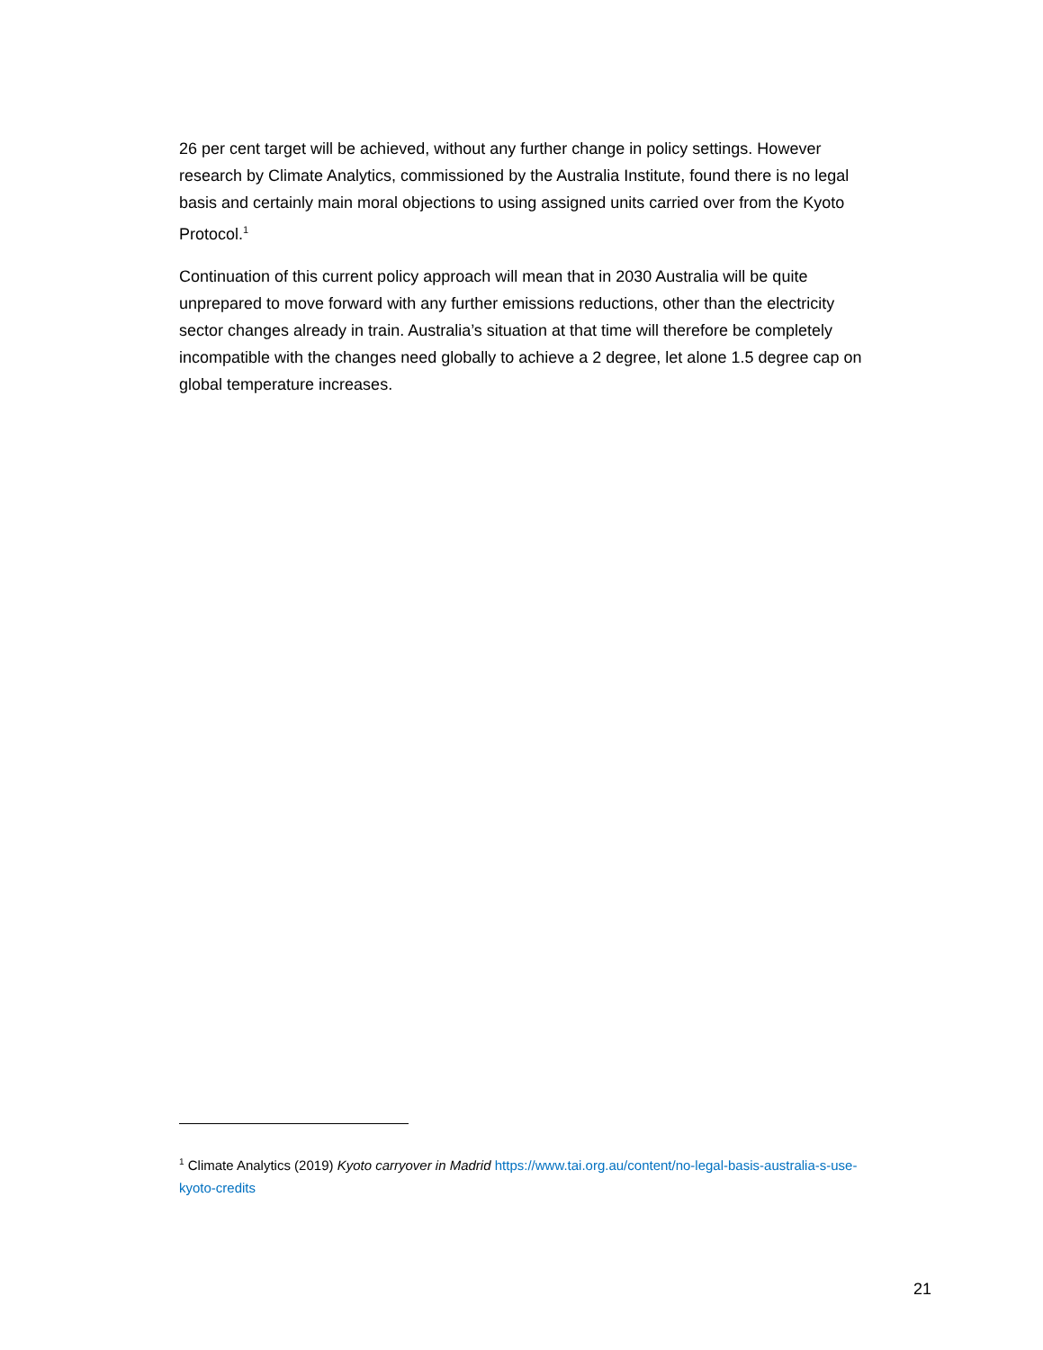26 per cent target will be achieved, without any further change in policy settings. However research by Climate Analytics, commissioned by the Australia Institute, found there is no legal basis and certainly main moral objections to using assigned units carried over from the Kyoto Protocol.<sup>1</sup>
Continuation of this current policy approach will mean that in 2030 Australia will be quite unprepared to move forward with any further emissions reductions, other than the electricity sector changes already in train. Australia’s situation at that time will therefore be completely incompatible with the changes need globally to achieve a 2 degree, let alone 1.5 degree cap on global temperature increases.
<sup>1</sup> Climate Analytics (2019) Kyoto carryover in Madrid https://www.tai.org.au/content/no-legal-basis-australia-s-use-kyoto-credits
21